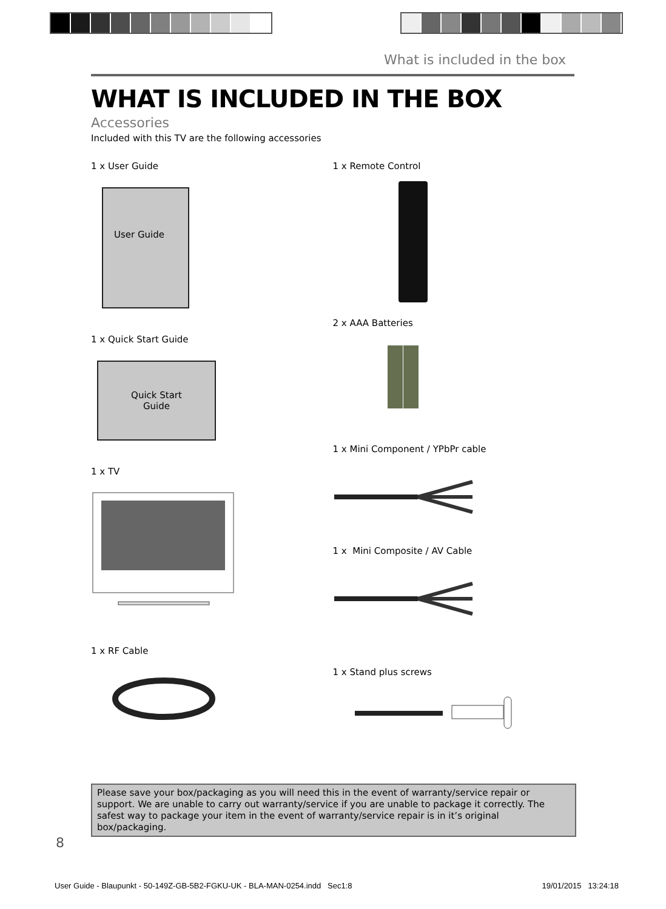What is included in the box
WHAT IS INCLUDED IN THE BOX
Accessories
Included with this TV are the following accessories
1 x User Guide
User Guide
1 x Quick Start Guide
Quick Start
Guide
1 x TV
1 x RF Cable
1 x Remote Control
2 x AAA Batteries
1 x Mini Component / YPbPr cable
1 x Mini Composite / AV Cable
1 x Stand plus screws
Please save your box/packaging as you will need this in the event of warranty/service repair or support. We are unable to carry out warranty/service if you are unable to package it correctly. The safest way to package your item in the event of warranty/service repair is in it’s original box/packaging.
8
User Guide - Blaupunkt - 50-149Z-GB-5B2-FGKU-UK - BLA-MAN-0254.indd Sec1:8 19/01/2015 13:24:18